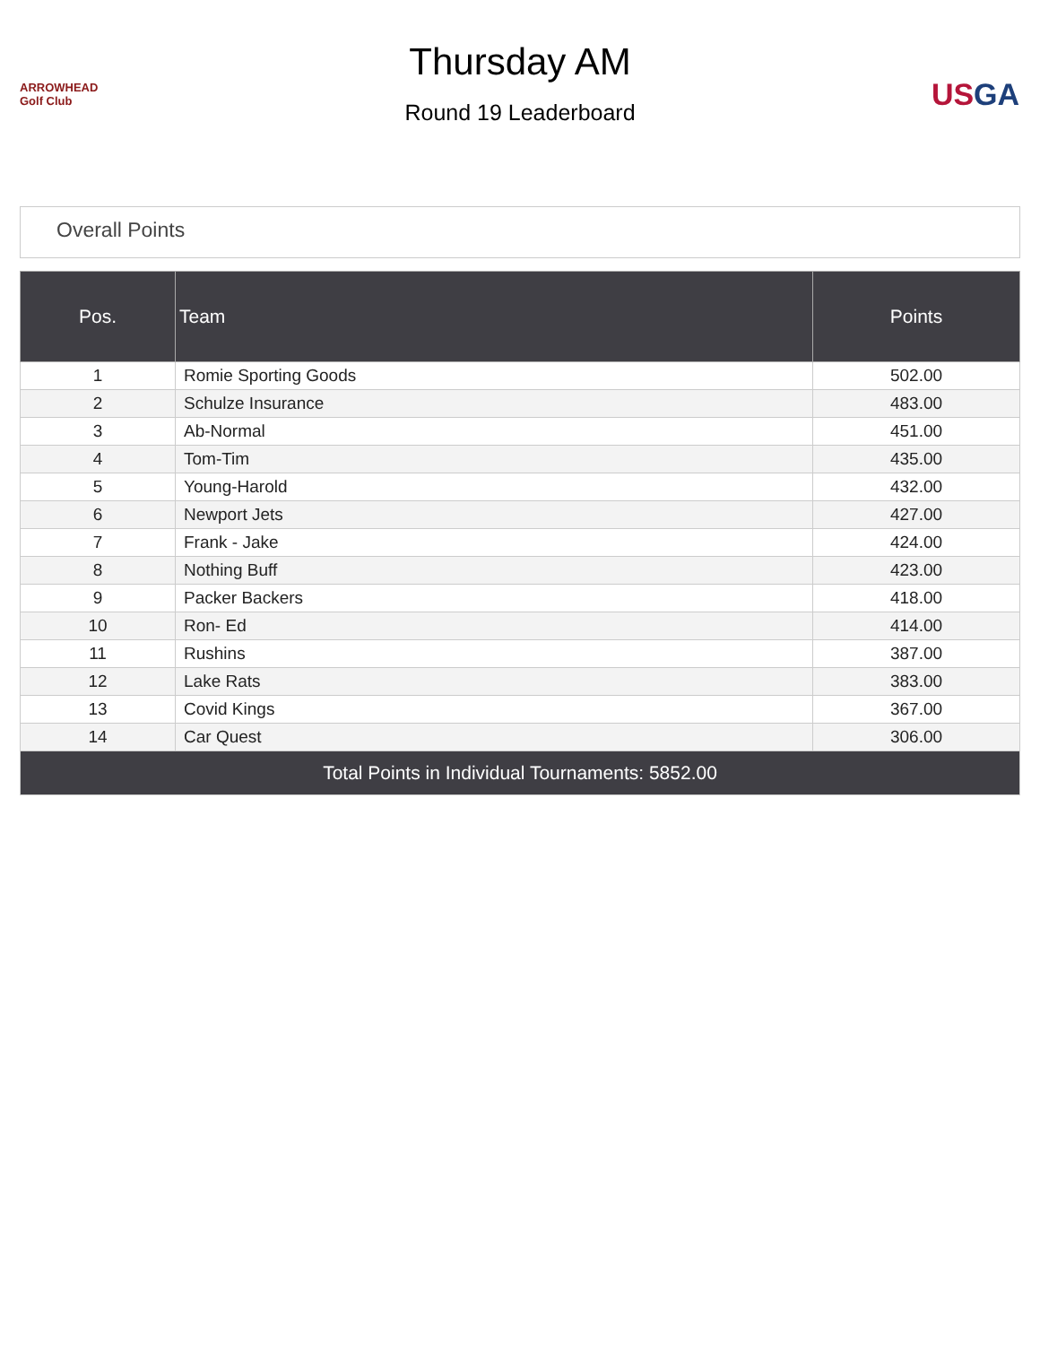ARROWHEAD Golf Club
Thursday AM
Round 19 Leaderboard
US GA
Overall Points
| Pos. | Team | Points |
| --- | --- | --- |
| 1 | Romie Sporting Goods | 502.00 |
| 2 | Schulze Insurance | 483.00 |
| 3 | Ab-Normal | 451.00 |
| 4 | Tom-Tim | 435.00 |
| 5 | Young-Harold | 432.00 |
| 6 | Newport Jets | 427.00 |
| 7 | Frank - Jake | 424.00 |
| 8 | Nothing Buff | 423.00 |
| 9 | Packer Backers | 418.00 |
| 10 | Ron- Ed | 414.00 |
| 11 | Rushins | 387.00 |
| 12 | Lake Rats | 383.00 |
| 13 | Covid Kings | 367.00 |
| 14 | Car Quest | 306.00 |
| Total Points in Individual Tournaments: 5852.00 | | |